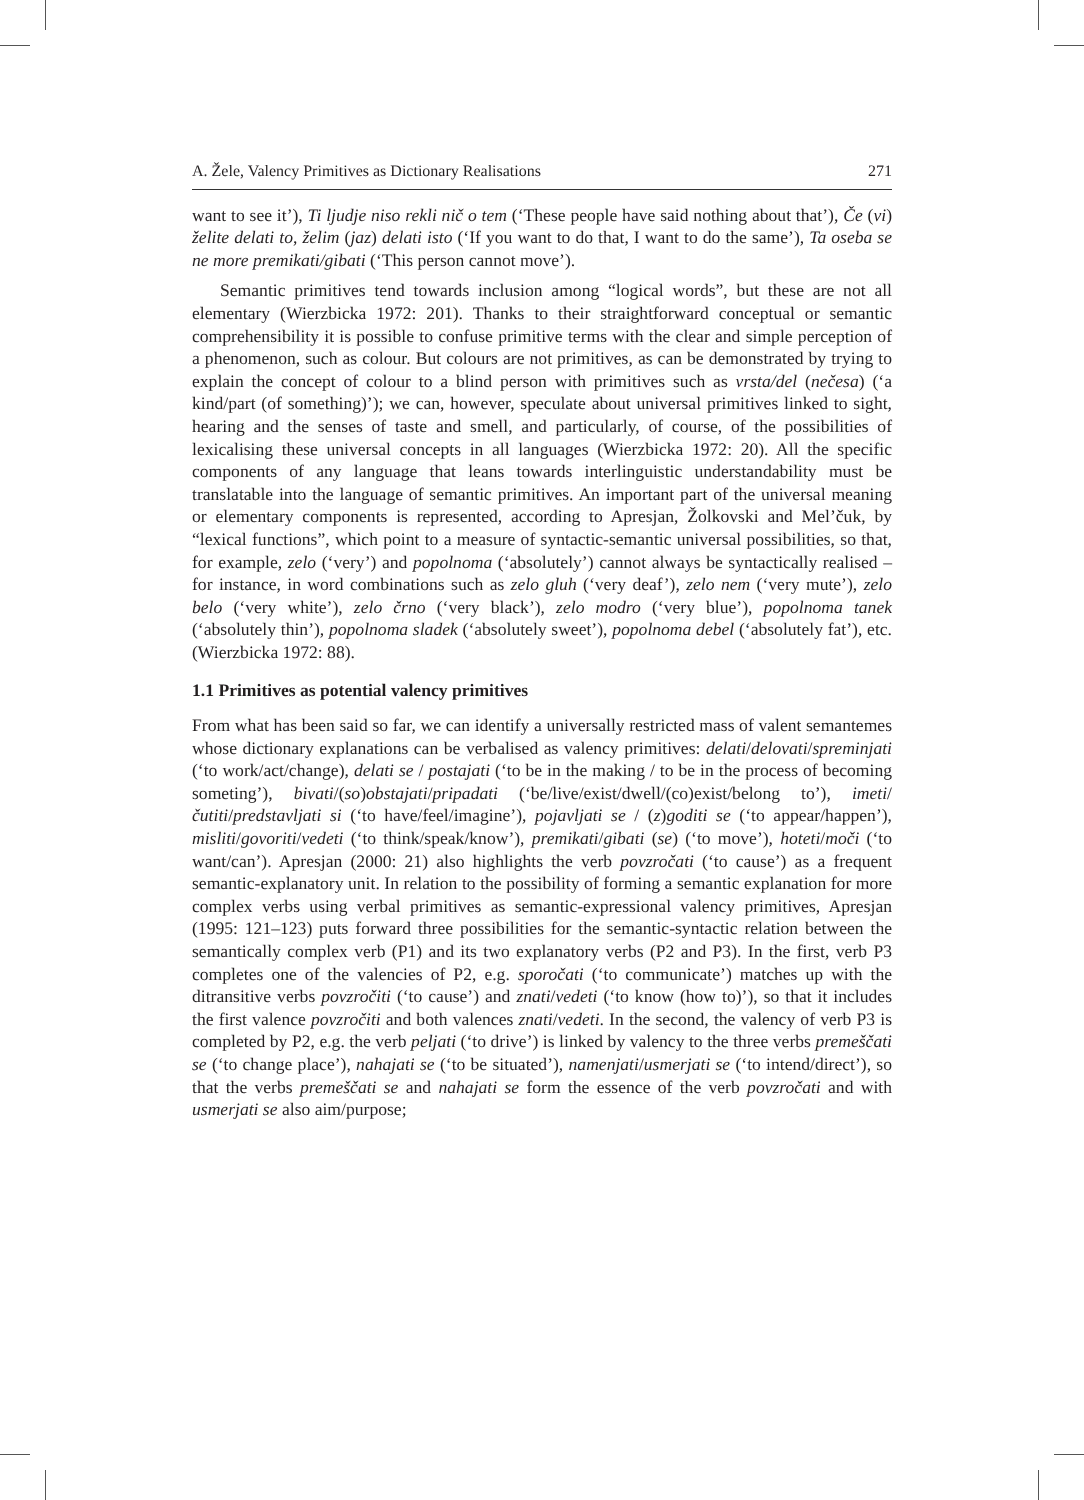A. Žele, Valency Primitives as Dictionary Realisations 271
want to see it’), Ti ljudje niso rekli nič o tem (‘These people have said nothing about that’), Če (vi) želite delati to, želim (jaz) delati isto (‘If you want to do that, I want to do the same’), Ta oseba se ne more premikati/gibati (‘This person cannot move’).
Semantic primitives tend towards inclusion among “logical words”, but these are not all elementary (Wierzbicka 1972: 201). Thanks to their straightforward conceptual or semantic comprehensibility it is possible to confuse primitive terms with the clear and simple perception of a phenomenon, such as colour. But colours are not primitives, as can be demonstrated by trying to explain the concept of colour to a blind person with primitives such as vrsta/del (nečesa) (‘a kind/part (of something)’); we can, however, speculate about universal primitives linked to sight, hearing and the senses of taste and smell, and particularly, of course, of the possibilities of lexicalising these universal concepts in all languages (Wierzbicka 1972: 20). All the specific components of any language that leans towards interlinguistic understandability must be translatable into the language of semantic primitives. An important part of the universal meaning or elementary components is represented, according to Apresjan, Žolkovski and Mel’čuk, by “lexical functions”, which point to a measure of syntactic-semantic universal possibilities, so that, for example, zelo (‘very’) and popolnoma (‘absolutely’) cannot always be syntactically realised – for instance, in word combinations such as zelo gluh (‘very deaf’), zelo nem (‘very mute’), zelo belo (‘very white’), zelo črno (‘very black’), zelo modro (‘very blue’), popolnoma tanek (‘absolutely thin’), popolnoma sladek (‘absolutely sweet’), popolnoma debel (‘absolutely fat’), etc. (Wierzbicka 1972: 88).
1.1 Primitives as potential valency primitives
From what has been said so far, we can identify a universally restricted mass of valent semantemes whose dictionary explanations can be verbalised as valency primitives: delati/delovati/spreminjati (‘to work/act/change), delati se / postajati (‘to be in the making / to be in the process of becoming someting’), bivati/(so)obstajati/pripadati (‘be/live/exist/dwell/(co)exist/belong to’), imeti/čutiti/predstavljati si (‘to have/feel/imagine’), pojavljati se / (z)goditi se (‘to appear/happen’), misliti/govoriti/vedeti (‘to think/speak/know’), premikati/gibati (se) (‘to move’), hoteti/moči (‘to want/can’). Apresjan (2000: 21) also highlights the verb povzročati (‘to cause’) as a frequent semantic-explanatory unit. In relation to the possibility of forming a semantic explanation for more complex verbs using verbal primitives as semantic-expressional valency primitives, Apresjan (1995: 121–123) puts forward three possibilities for the semantic-syntactic relation between the semantically complex verb (P1) and its two explanatory verbs (P2 and P3). In the first, verb P3 completes one of the valencies of P2, e.g. sporočati (‘to communicate’) matches up with the ditransitive verbs povzročiti (‘to cause’) and znati/vedeti (‘to know (how to)’), so that it includes the first valence povzročiti and both valences znati/vedeti. In the second, the valency of verb P3 is completed by P2, e.g. the verb peljati (‘to drive’) is linked by valency to the three verbs premeščati se (‘to change place’), nahajati se (‘to be situated’), namenjati/usmerjati se (‘to intend/direct’), so that the verbs premeščati se and nahajati se form the essence of the verb povzročati and with usmerjati se also aim/purpose;